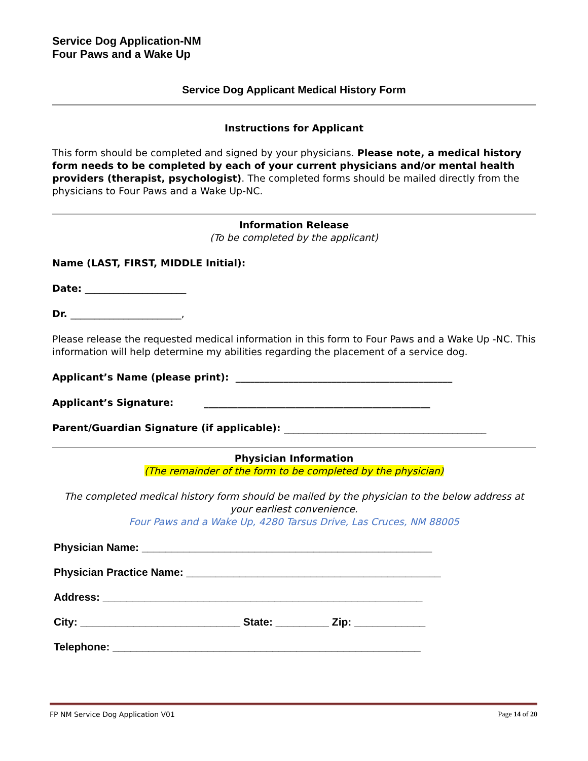Service Dog Application-NM
Four Paws and a Wake Up
Service Dog Applicant Medical History Form
Instructions for Applicant
This form should be completed and signed by your physicians. Please note, a medical history form needs to be completed by each of your current physicians and/or mental health providers (therapist, psychologist). The completed forms should be mailed directly from the physicians to Four Paws and a Wake Up-NC.
Information Release
(To be completed by the applicant)
Name (LAST, FIRST, MIDDLE Initial):
Date: _____________________
Dr. _______________________,
Please release the requested medical information in this form to Four Paws and a Wake Up -NC. This information will help determine my abilities regarding the placement of a service dog.
Applicant’s Name (please print): _____________________________________________
Applicant’s Signature: _______________________________________________
Parent/Guardian Signature (if applicable): __________________________________________
Physician Information
(The remainder of the form to be completed by the physician)
The completed medical history form should be mailed by the physician to the below address at your earliest convenience.
Four Paws and a Wake Up, 4280 Tarsus Drive, Las Cruces, NM 88005
Physician Name: _________________________________________________
Physician Practice Name: ___________________________________________
Address: ______________________________________________________
City: ___________________________ State: _________ Zip: ____________
Telephone: ____________________________________________________
FP NM Service Dog Application V01 Page 14 of 20